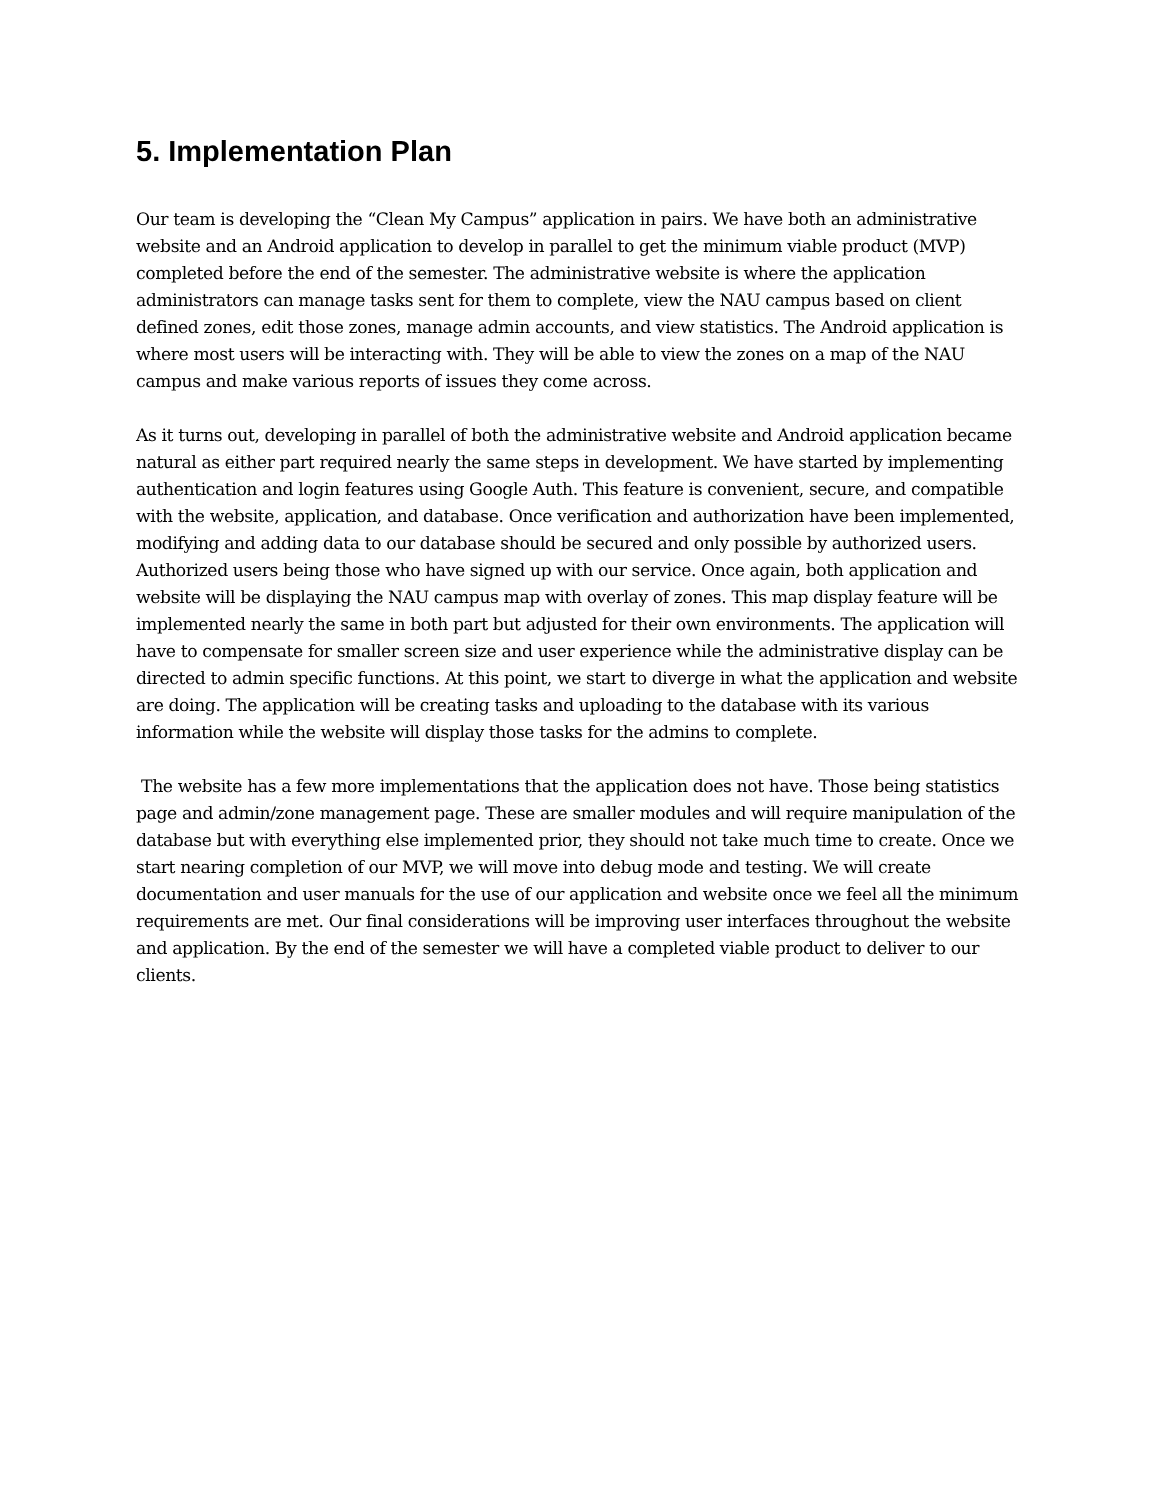5. Implementation Plan
Our team is developing the “Clean My Campus” application in pairs. We have both an administrative website and an Android application to develop in parallel to get the minimum viable product (MVP) completed before the end of the semester. The administrative website is where the application administrators can manage tasks sent for them to complete, view the NAU campus based on client defined zones, edit those zones, manage admin accounts, and view statistics. The Android application is where most users will be interacting with. They will be able to view the zones on a map of the NAU campus and make various reports of issues they come across.
As it turns out, developing in parallel of both the administrative website and Android application became natural as either part required nearly the same steps in development. We have started by implementing authentication and login features using Google Auth. This feature is convenient, secure, and compatible with the website, application, and database. Once verification and authorization have been implemented, modifying and adding data to our database should be secured and only possible by authorized users. Authorized users being those who have signed up with our service. Once again, both application and website will be displaying the NAU campus map with overlay of zones. This map display feature will be implemented nearly the same in both part but adjusted for their own environments. The application will have to compensate for smaller screen size and user experience while the administrative display can be directed to admin specific functions. At this point, we start to diverge in what the application and website are doing. The application will be creating tasks and uploading to the database with its various information while the website will display those tasks for the admins to complete.
The website has a few more implementations that the application does not have. Those being statistics page and admin/zone management page. These are smaller modules and will require manipulation of the database but with everything else implemented prior, they should not take much time to create. Once we start nearing completion of our MVP, we will move into debug mode and testing. We will create documentation and user manuals for the use of our application and website once we feel all the minimum requirements are met. Our final considerations will be improving user interfaces throughout the website and application. By the end of the semester we will have a completed viable product to deliver to our clients.